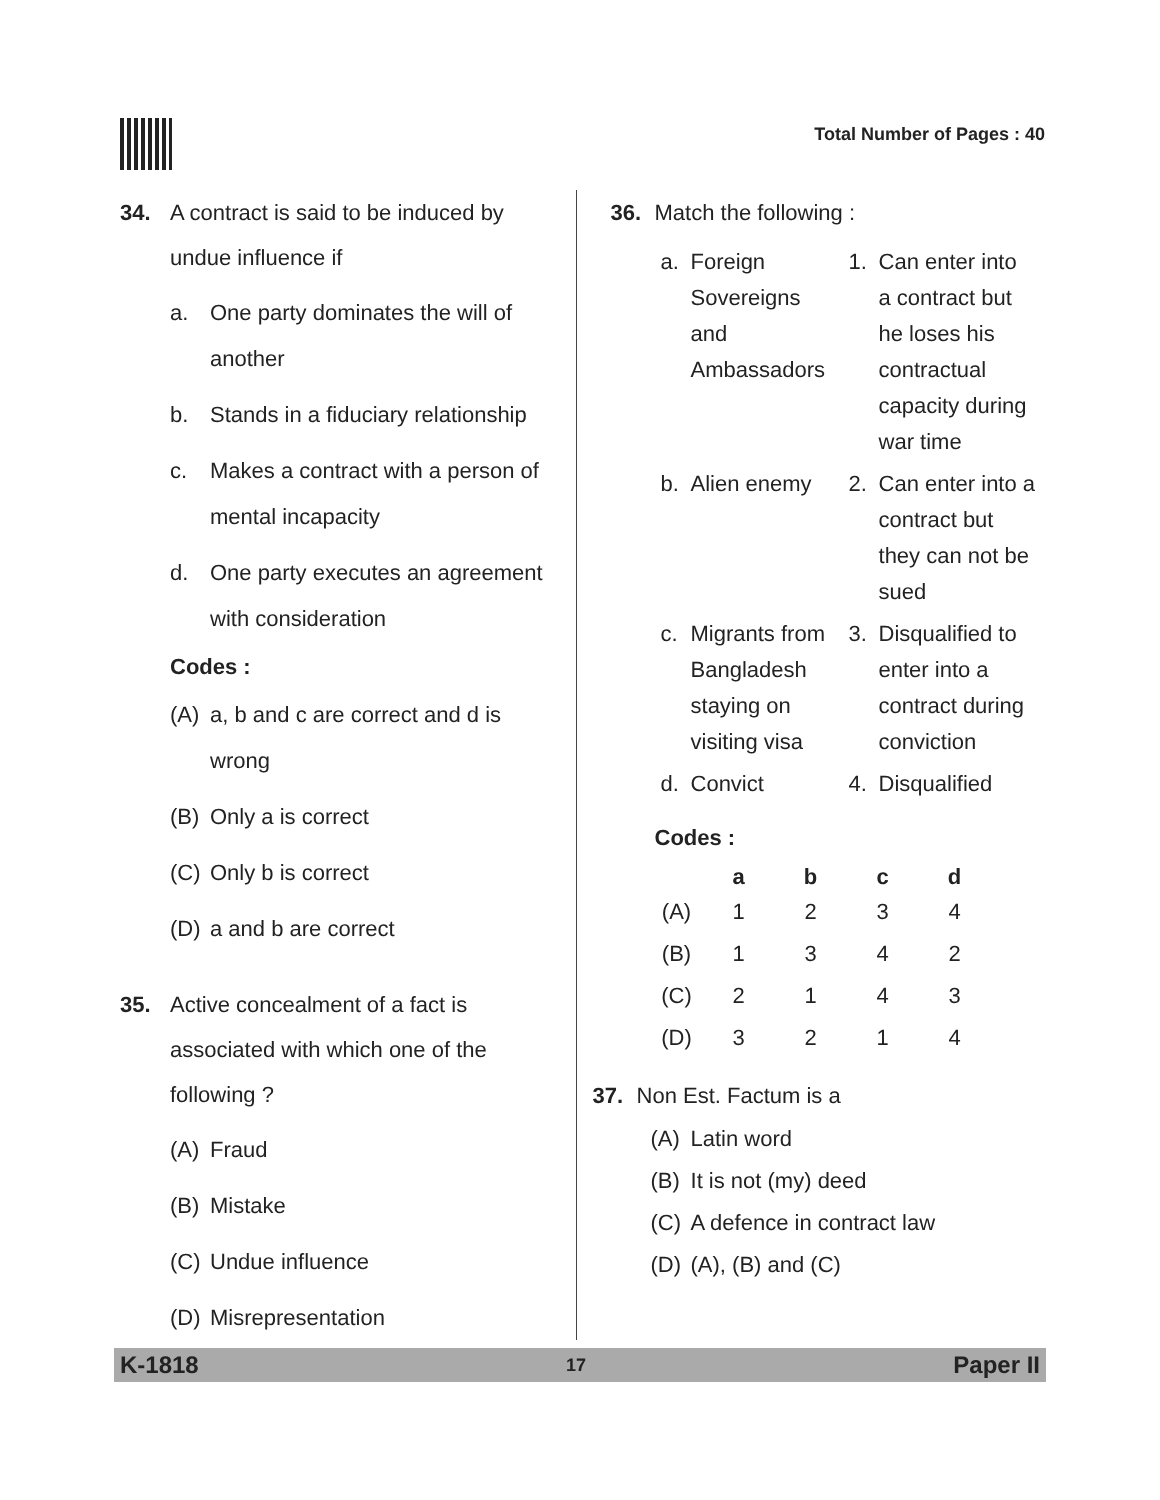Total Number of Pages : 40
34. A contract is said to be induced by undue influence if
a. One party dominates the will of another
b. Stands in a fiduciary relationship
c. Makes a contract with a person of mental incapacity
d. One party executes an agreement with consideration
Codes :
(A) a, b and c are correct and d is wrong
(B) Only a is correct
(C) Only b is correct
(D) a and b are correct
35. Active concealment of a fact is associated with which one of the following ?
(A) Fraud
(B) Mistake
(C) Undue influence
(D) Misrepresentation
36. Match the following :
| a. | Foreign Sovereigns and Ambassadors | 1. | Can enter into a contract but he loses his contractual capacity during war time |
| b. | Alien enemy | 2. | Can enter into a contract but they can not be sued |
| c. | Migrants from Bangladesh staying on visiting visa | 3. | Disqualified to enter into a contract during conviction |
| d. | Convict | 4. | Disqualified |
Codes :
| | a | b | c | d |
| --- | --- | --- | --- | --- |
| (A) | 1 | 2 | 3 | 4 |
| (B) | 1 | 3 | 4 | 2 |
| (C) | 2 | 1 | 4 | 3 |
| (D) | 3 | 2 | 1 | 4 |
37. Non Est. Factum is a
(A) Latin word
(B) It is not (my) deed
(C) A defence in contract law
(D) (A), (B) and (C)
K-1818 17 Paper II